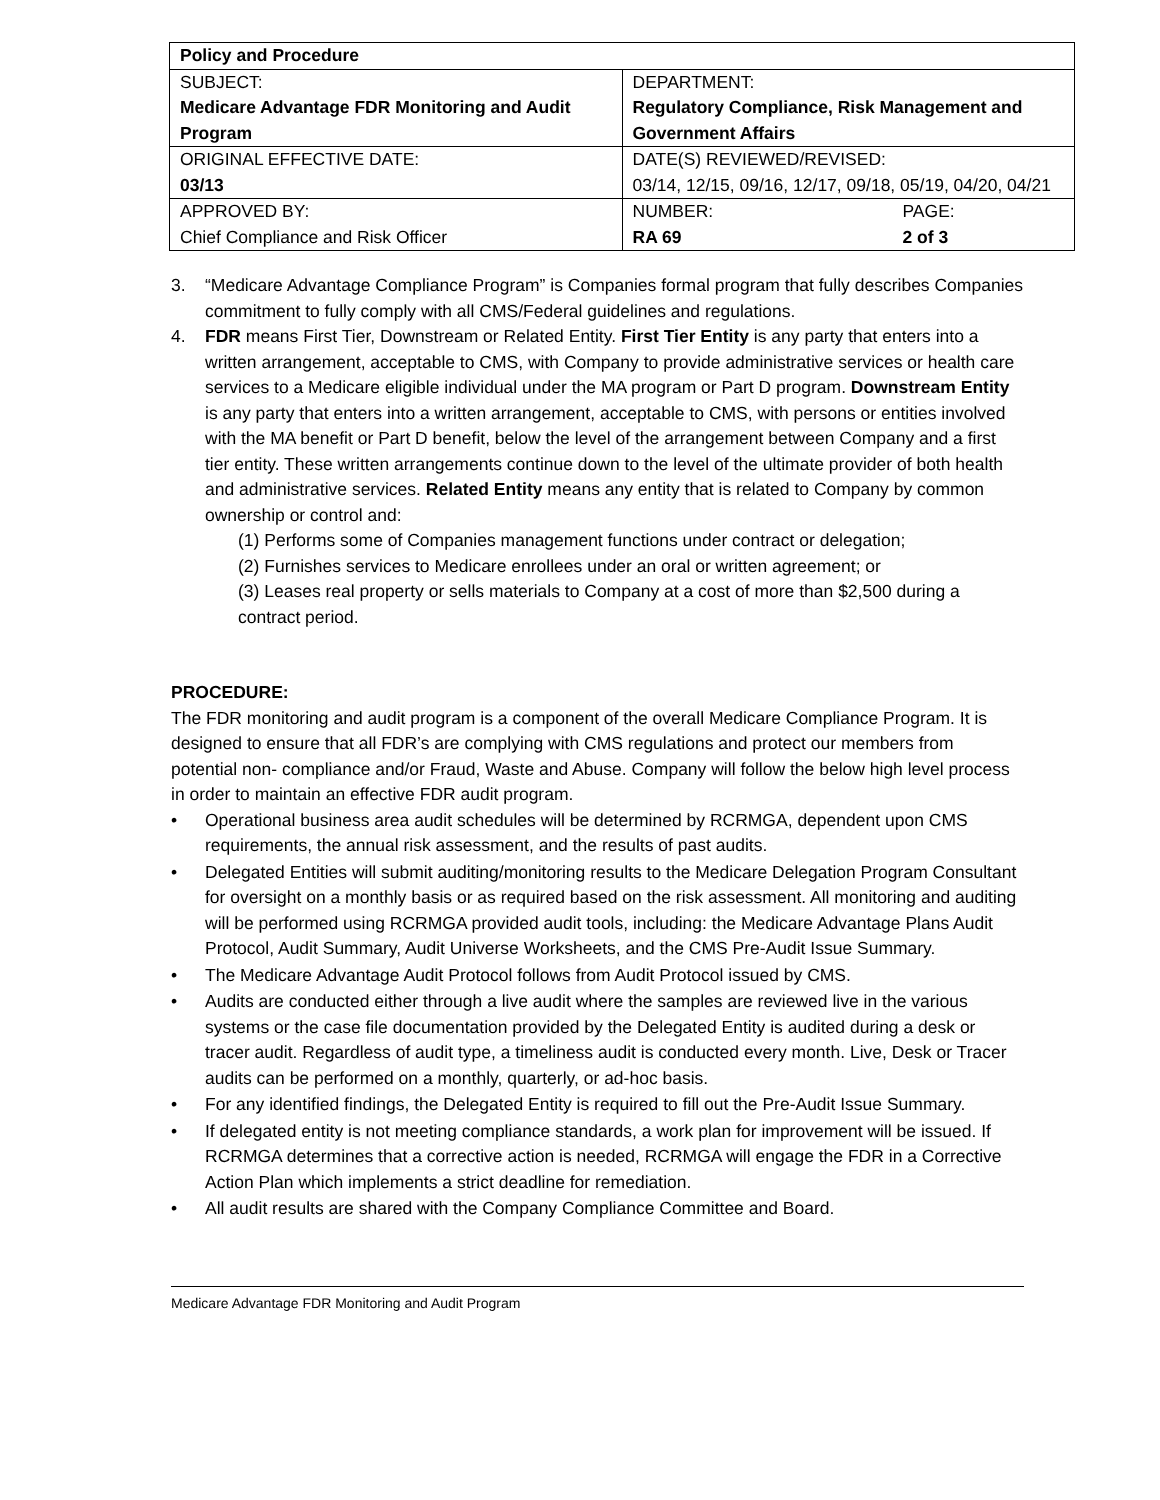| Policy and Procedure | |
| SUBJECT: Medicare Advantage FDR Monitoring and Audit Program | DEPARTMENT: Regulatory Compliance, Risk Management and Government Affairs |
| ORIGINAL EFFECTIVE DATE: 03/13 | DATE(S) REVIEWED/REVISED: 03/14, 12/15, 09/16, 12/17, 09/18, 05/19, 04/20, 04/21 |
| APPROVED BY: Chief Compliance and Risk Officer | NUMBER: RA 69 PAGE: 2 of 3 |
3. “Medicare Advantage Compliance Program” is Companies formal program that fully describes Companies commitment to fully comply with all CMS/Federal guidelines and regulations.
4. FDR means First Tier, Downstream or Related Entity. First Tier Entity is any party that enters into a written arrangement, acceptable to CMS, with Company to provide administrative services or health care services to a Medicare eligible individual under the MA program or Part D program. Downstream Entity is any party that enters into a written arrangement, acceptable to CMS, with persons or entities involved with the MA benefit or Part D benefit, below the level of the arrangement between Company and a first tier entity. These written arrangements continue down to the level of the ultimate provider of both health and administrative services. Related Entity means any entity that is related to Company by common ownership or control and:
(1) Performs some of Companies management functions under contract or delegation;
(2) Furnishes services to Medicare enrollees under an oral or written agreement; or
(3) Leases real property or sells materials to Company at a cost of more than $2,500 during a contract period.
PROCEDURE:
The FDR monitoring and audit program is a component of the overall Medicare Compliance Program. It is designed to ensure that all FDR’s are complying with CMS regulations and protect our members from potential non- compliance and/or Fraud, Waste and Abuse. Company will follow the below high level process in order to maintain an effective FDR audit program.
• Operational business area audit schedules will be determined by RCRMGA, dependent upon CMS requirements, the annual risk assessment, and the results of past audits.
• Delegated Entities will submit auditing/monitoring results to the Medicare Delegation Program Consultant for oversight on a monthly basis or as required based on the risk assessment. All monitoring and auditing will be performed using RCRMGA provided audit tools, including: the Medicare Advantage Plans Audit Protocol, Audit Summary, Audit Universe Worksheets, and the CMS Pre-Audit Issue Summary.
• The Medicare Advantage Audit Protocol follows from Audit Protocol issued by CMS.
• Audits are conducted either through a live audit where the samples are reviewed live in the various systems or the case file documentation provided by the Delegated Entity is audited during a desk or tracer audit. Regardless of audit type, a timeliness audit is conducted every month. Live, Desk or Tracer audits can be performed on a monthly, quarterly, or ad-hoc basis.
• For any identified findings, the Delegated Entity is required to fill out the Pre-Audit Issue Summary.
• If delegated entity is not meeting compliance standards, a work plan for improvement will be issued. If RCRMGA determines that a corrective action is needed, RCRMGA will engage the FDR in a Corrective Action Plan which implements a strict deadline for remediation.
• All audit results are shared with the Company Compliance Committee and Board.
Medicare Advantage FDR Monitoring and Audit Program